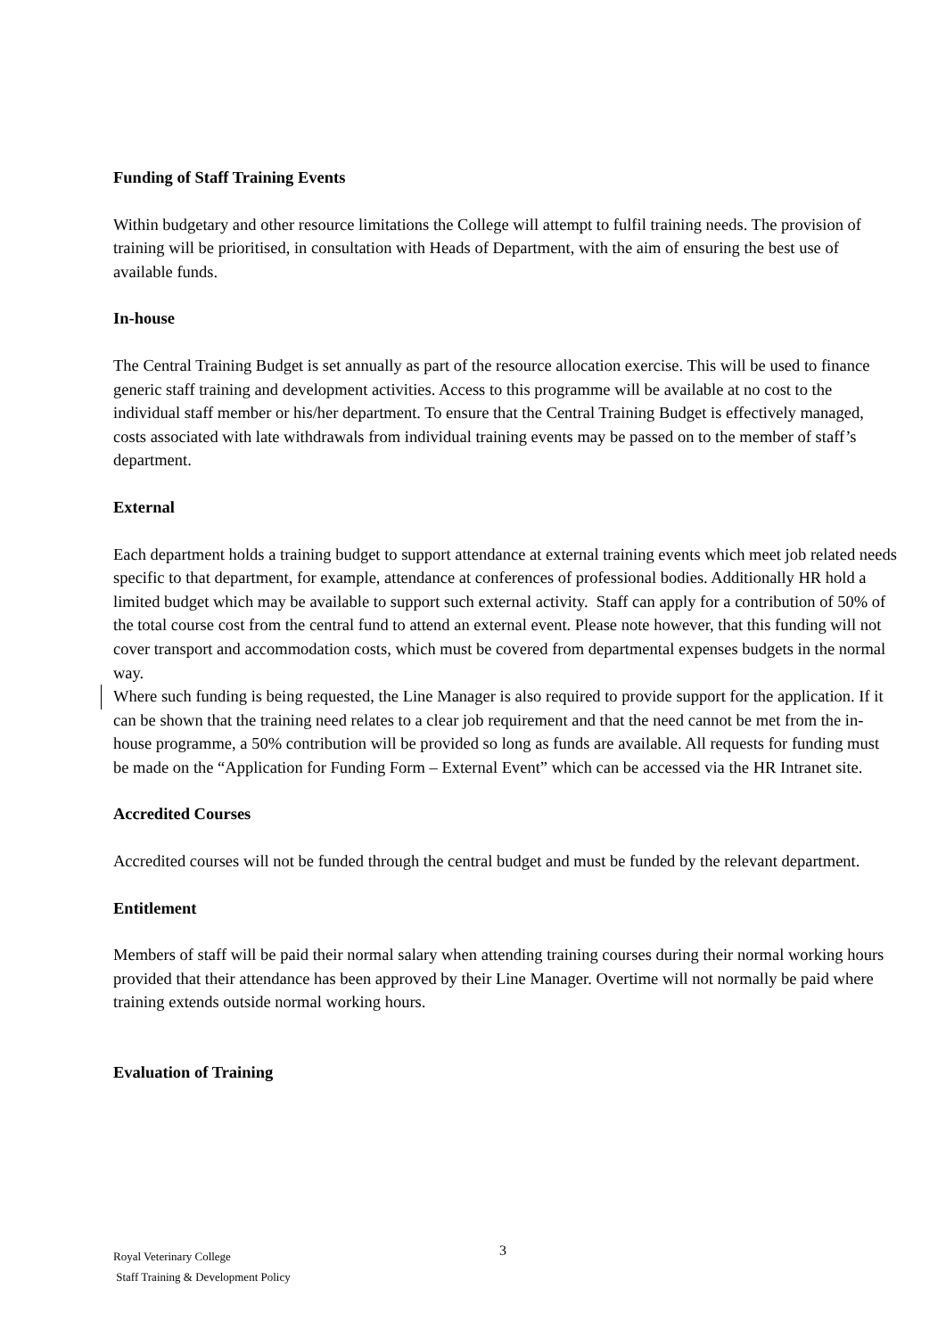Funding of Staff Training Events
Within budgetary and other resource limitations the College will attempt to fulfil training needs. The provision of training will be prioritised, in consultation with Heads of Department, with the aim of ensuring the best use of available funds.
In-house
The Central Training Budget is set annually as part of the resource allocation exercise. This will be used to finance generic staff training and development activities. Access to this programme will be available at no cost to the individual staff member or his/her department. To ensure that the Central Training Budget is effectively managed, costs associated with late withdrawals from individual training events may be passed on to the member of staff’s department.
External
Each department holds a training budget to support attendance at external training events which meet job related needs specific to that department, for example, attendance at conferences of professional bodies. Additionally HR hold a limited budget which may be available to support such external activity. Staff can apply for a contribution of 50% of the total course cost from the central fund to attend an external event. Please note however, that this funding will not cover transport and accommodation costs, which must be covered from departmental expenses budgets in the normal way.
Where such funding is being requested, the Line Manager is also required to provide support for the application. If it can be shown that the training need relates to a clear job requirement and that the need cannot be met from the in-house programme, a 50% contribution will be provided so long as funds are available. All requests for funding must be made on the “Application for Funding Form – External Event” which can be accessed via the HR Intranet site.
Accredited Courses
Accredited courses will not be funded through the central budget and must be funded by the relevant department.
Entitlement
Members of staff will be paid their normal salary when attending training courses during their normal working hours provided that their attendance has been approved by their Line Manager. Overtime will not normally be paid where training extends outside normal working hours.
Evaluation of Training
3
Royal Veterinary College
Staff Training & Development Policy